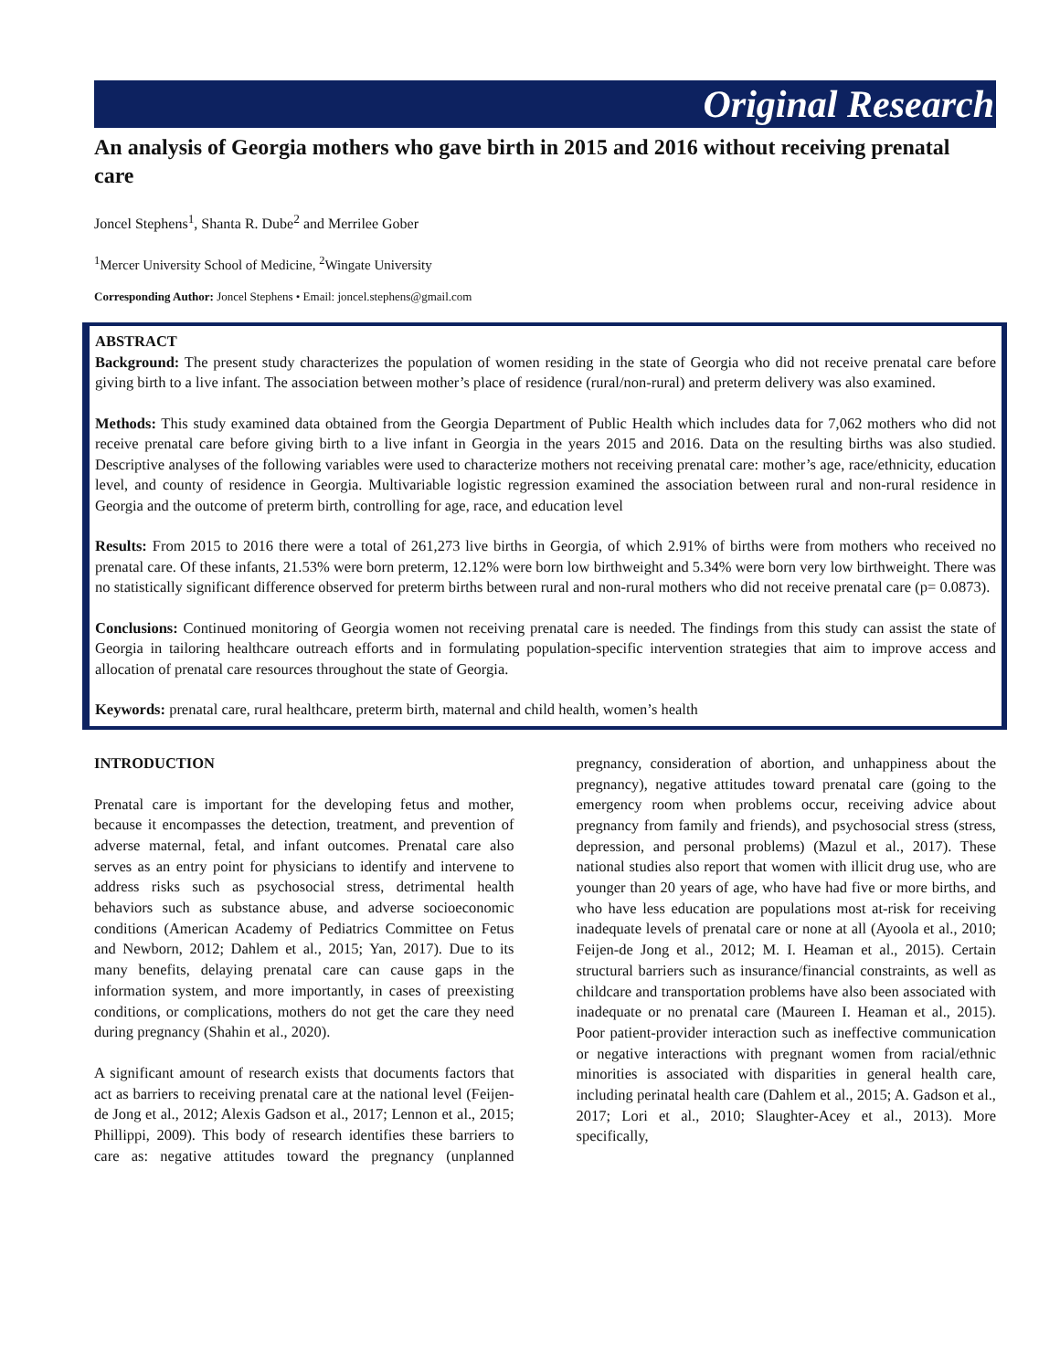Original Research
An analysis of Georgia mothers who gave birth in 2015 and 2016 without receiving prenatal care
Joncel Stephens<sup>1</sup>, Shanta R. Dube<sup>2</sup> and Merrilee Gober
<sup>1</sup> Mercer University School of Medicine, <sup>2</sup>Wingate University
Corresponding Author: Joncel Stephens • Email: joncel.stephens@gmail.com
ABSTRACT
Background: The present study characterizes the population of women residing in the state of Georgia who did not receive prenatal care before giving birth to a live infant. The association between mother’s place of residence (rural/non-rural) and preterm delivery was also examined.
Methods: This study examined data obtained from the Georgia Department of Public Health which includes data for 7,062 mothers who did not receive prenatal care before giving birth to a live infant in Georgia in the years 2015 and 2016. Data on the resulting births was also studied. Descriptive analyses of the following variables were used to characterize mothers not receiving prenatal care: mother’s age, race/ethnicity, education level, and county of residence in Georgia. Multivariable logistic regression examined the association between rural and non-rural residence in Georgia and the outcome of preterm birth, controlling for age, race, and education level
Results: From 2015 to 2016 there were a total of 261,273 live births in Georgia, of which 2.91% of births were from mothers who received no prenatal care. Of these infants, 21.53% were born preterm, 12.12% were born low birthweight and 5.34% were born very low birthweight. There was no statistically significant difference observed for preterm births between rural and non-rural mothers who did not receive prenatal care (p= 0.0873).
Conclusions: Continued monitoring of Georgia women not receiving prenatal care is needed. The findings from this study can assist the state of Georgia in tailoring healthcare outreach efforts and in formulating population-specific intervention strategies that aim to improve access and allocation of prenatal care resources throughout the state of Georgia.
Keywords: prenatal care, rural healthcare, preterm birth, maternal and child health, women’s health
INTRODUCTION
Prenatal care is important for the developing fetus and mother, because it encompasses the detection, treatment, and prevention of adverse maternal, fetal, and infant outcomes. Prenatal care also serves as an entry point for physicians to identify and intervene to address risks such as psychosocial stress, detrimental health behaviors such as substance abuse, and adverse socioeconomic conditions (American Academy of Pediatrics Committee on Fetus and Newborn, 2012; Dahlem et al., 2015; Yan, 2017). Due to its many benefits, delaying prenatal care can cause gaps in the information system, and more importantly, in cases of preexisting conditions, or complications, mothers do not get the care they need during pregnancy (Shahin et al., 2020).
A significant amount of research exists that documents factors that act as barriers to receiving prenatal care at the national level (Feijen-de Jong et al., 2012; Alexis Gadson et al., 2017; Lennon et al., 2015; Phillippi, 2009). This body of research identifies these barriers to care as: negative attitudes toward the pregnancy (unplanned pregnancy, consideration of abortion, and unhappiness about the pregnancy), negative attitudes toward prenatal care (going to the emergency room when problems occur, receiving advice about pregnancy from family and friends), and psychosocial stress (stress, depression, and personal problems) (Mazul et al., 2017). These national studies also report that women with illicit drug use, who are younger than 20 years of age, who have had five or more births, and who have less education are populations most at-risk for receiving inadequate levels of prenatal care or none at all (Ayoola et al., 2010; Feijen-de Jong et al., 2012; M. I. Heaman et al., 2015). Certain structural barriers such as insurance/financial constraints, as well as childcare and transportation problems have also been associated with inadequate or no prenatal care (Maureen I. Heaman et al., 2015). Poor patient-provider interaction such as ineffective communication or negative interactions with pregnant women from racial/ethnic minorities is associated with disparities in general health care, including perinatal health care (Dahlem et al., 2015; A. Gadson et al., 2017; Lori et al., 2010; Slaughter-Acey et al., 2013). More specifically,